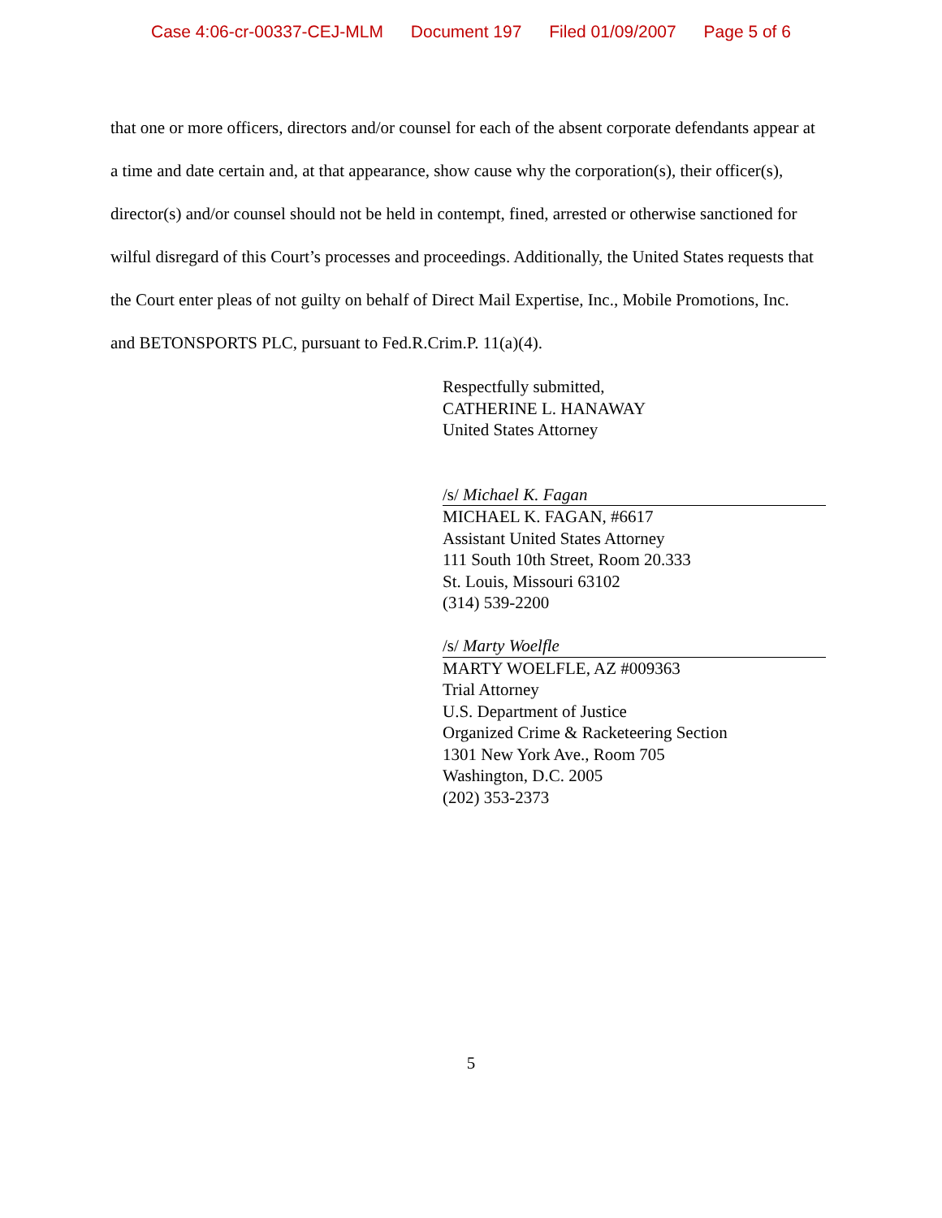Case 4:06-cr-00337-CEJ-MLM Document 197 Filed 01/09/2007 Page 5 of 6
that one or more officers, directors and/or counsel for each of the absent corporate defendants appear at a time and date certain and, at that appearance, show cause why the corporation(s), their officer(s), director(s) and/or counsel should not be held in contempt, fined, arrested or otherwise sanctioned for wilful disregard of this Court’s processes and proceedings. Additionally, the United States requests that the Court enter pleas of not guilty on behalf of Direct Mail Expertise, Inc., Mobile Promotions, Inc. and BETONSPORTS PLC, pursuant to Fed.R.Crim.P. 11(a)(4).
Respectfully submitted,
CATHERINE L. HANAWAY
United States Attorney
/s/ Michael K. Fagan
MICHAEL K. FAGAN, #6617
Assistant United States Attorney
111 South 10th Street, Room 20.333
St. Louis, Missouri 63102
(314) 539-2200
/s/ Marty Woelfle
MARTY WOELFLE, AZ #009363
Trial Attorney
U.S. Department of Justice
Organized Crime & Racketeering Section
1301 New York Ave., Room 705
Washington, D.C. 2005
(202) 353-2373
5